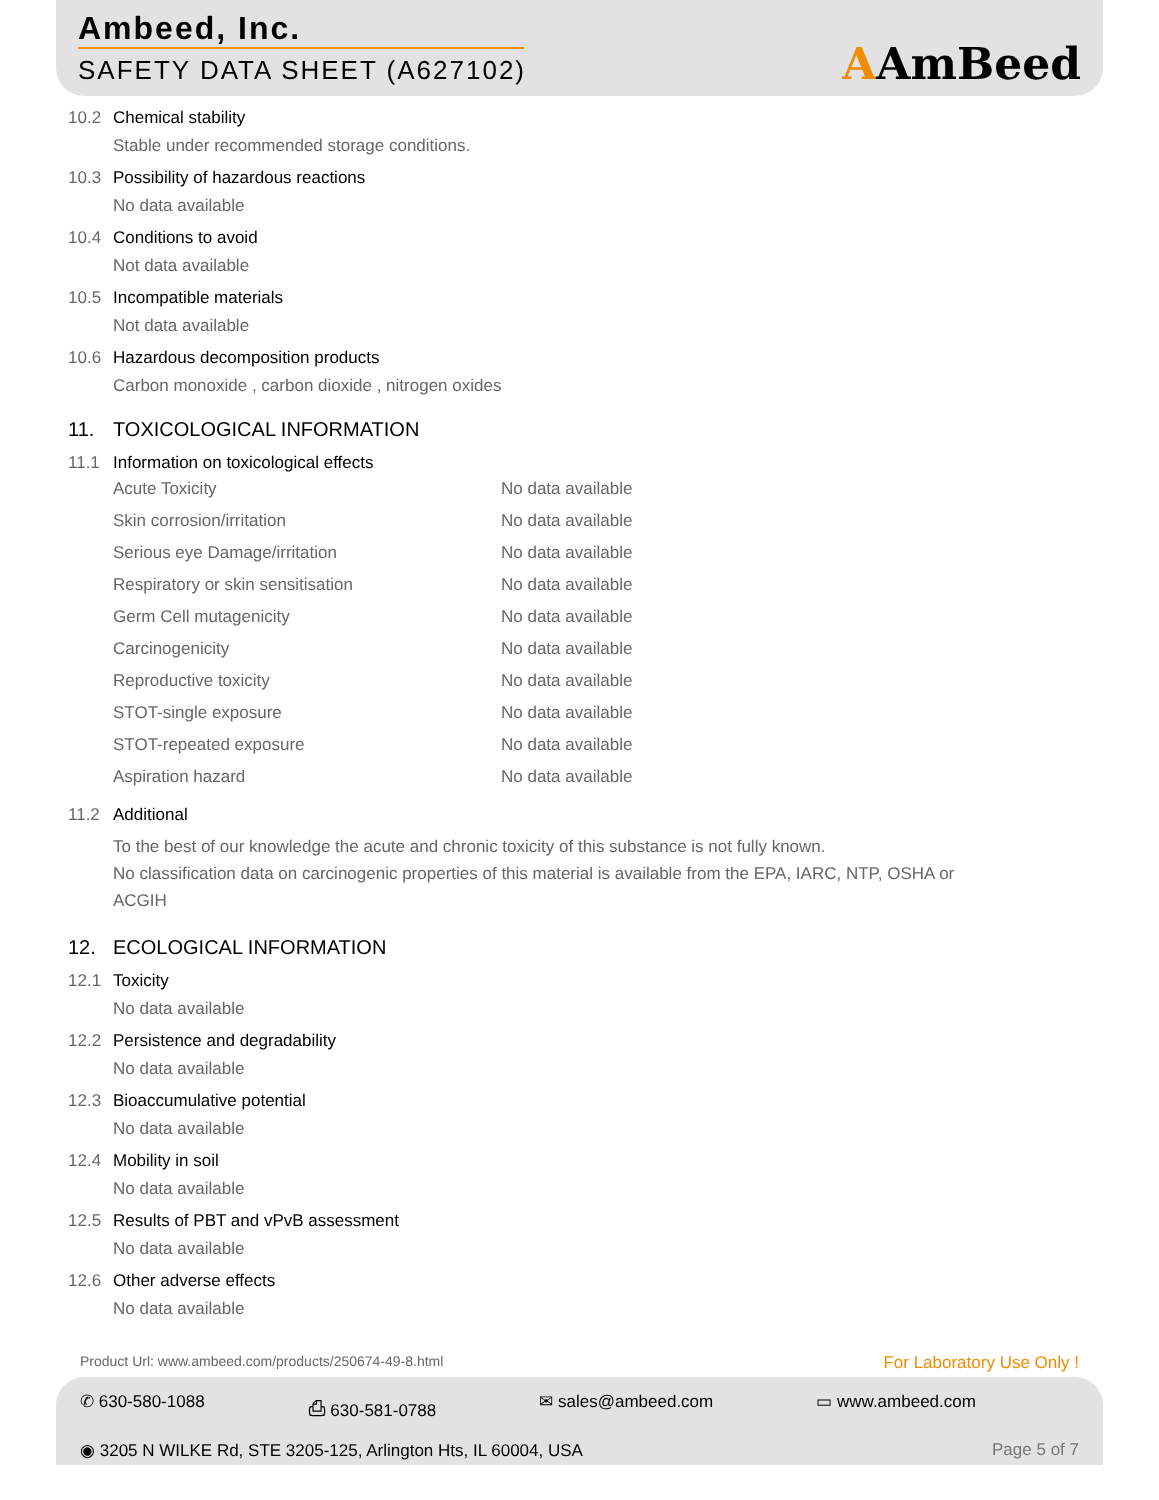Ambeed, Inc.
SAFETY DATA SHEET (A627102)
AAmBeed
10.2 Chemical stability
Stable under recommended storage conditions.
10.3 Possibility of hazardous reactions
No data available
10.4 Conditions to avoid
Not data available
10.5 Incompatible materials
Not data available
10.6 Hazardous decomposition products
Carbon monoxide , carbon dioxide , nitrogen oxides
11. TOXICOLOGICAL INFORMATION
11.1 Information on toxicological effects
| Acute Toxicity | No data available |
| Skin corrosion/irritation | No data available |
| Serious eye Damage/irritation | No data available |
| Respiratory or skin sensitisation | No data available |
| Germ Cell mutagenicity | No data available |
| Carcinogenicity | No data available |
| Reproductive toxicity | No data available |
| STOT-single exposure | No data available |
| STOT-repeated exposure | No data available |
| Aspiration hazard | No data available |
11.2 Additional
To the best of our knowledge the acute and chronic toxicity of this substance is not fully known.
No classification data on carcinogenic properties of this material is available from the EPA, IARC, NTP, OSHA or ACGIH
12. ECOLOGICAL INFORMATION
12.1 Toxicity
No data available
12.2 Persistence and degradability
No data available
12.3 Bioaccumulative potential
No data available
12.4 Mobility in soil
No data available
12.5 Results of PBT and vPvB assessment
No data available
12.6 Other adverse effects
No data available
Product Url: www.ambeed.com/products/250674-49-8.html For Laboratory Use Only !
✆ 630-580-1088 ⎙ 630-581-0788 ✉ sales@ambeed.com ▭ www.ambeed.com
◉ 3205 N WILKE Rd, STE 3205-125, Arlington Hts, IL 60004, USA Page 5 of 7